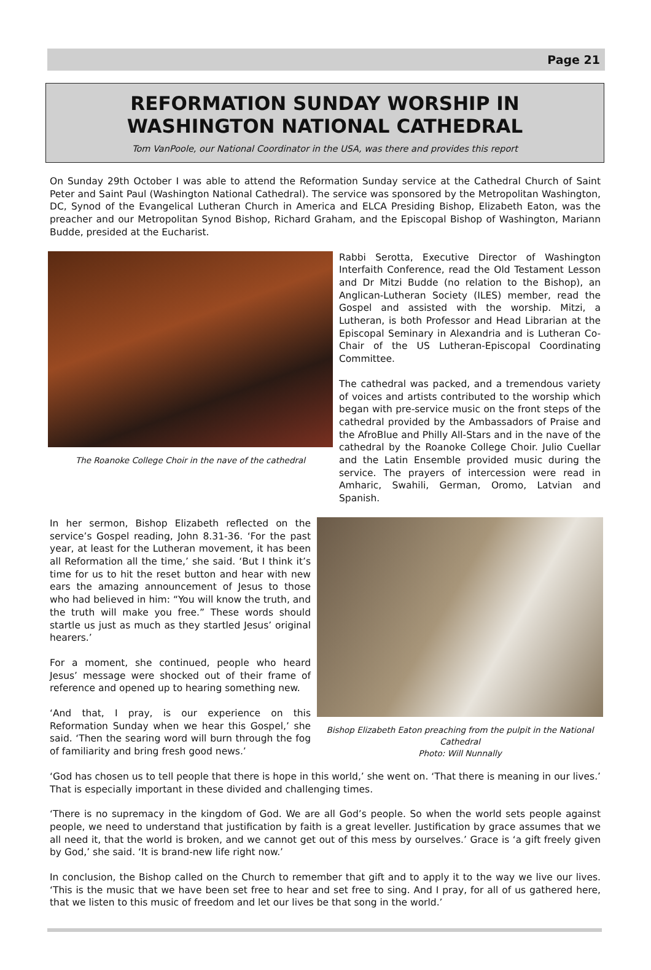Page 21
REFORMATION SUNDAY WORSHIP IN
WASHINGTON NATIONAL CATHEDRAL
Tom VanPoole, our National Coordinator in the USA, was there and provides this report
On Sunday 29th October I was able to attend the Reformation Sunday service at the Cathedral Church of Saint Peter and Saint Paul (Washington National Cathedral). The service was sponsored by the Metropolitan Washington, DC, Synod of the Evangelical Lutheran Church in America and ELCA Presiding Bishop, Elizabeth Eaton, was the preacher and our Metropolitan Synod Bishop, Richard Graham, and the Episcopal Bishop of Washington, Mariann Budde, presided at the Eucharist.
The Roanoke College Choir in the nave of the cathedral
Rabbi Serotta, Executive Director of Washington Interfaith Conference, read the Old Testament Lesson and Dr Mitzi Budde (no relation to the Bishop), an Anglican-Lutheran Society (ILES) member, read the Gospel and assisted with the worship. Mitzi, a Lutheran, is both Professor and Head Librarian at the Episcopal Seminary in Alexandria and is Lutheran Co-Chair of the US Lutheran-Episcopal Coordinating Committee.
The cathedral was packed, and a tremendous variety of voices and artists contributed to the worship which began with pre-service music on the front steps of the cathedral provided by the Ambassadors of Praise and the AfroBlue and Philly All-Stars and in the nave of the cathedral by the Roanoke College Choir. Julio Cuellar and the Latin Ensemble provided music during the service. The prayers of intercession were read in Amharic, Swahili, German, Oromo, Latvian and Spanish.
In her sermon, Bishop Elizabeth reflected on the service’s Gospel reading, John 8.31-36. ‘For the past year, at least for the Lutheran movement, it has been all Reformation all the time,’ she said. ‘But I think it’s time for us to hit the reset button and hear with new ears the amazing announcement of Jesus to those who had believed in him: “You will know the truth, and the truth will make you free.” These words should startle us just as much as they startled Jesus’ original hearers.’
For a moment, she continued, people who heard Jesus’ message were shocked out of their frame of reference and opened up to hearing something new.
‘And that, I pray, is our experience on this Reformation Sunday when we hear this Gospel,’ she said. ‘Then the searing word will burn through the fog of familiarity and bring fresh good news.’
Bishop Elizabeth Eaton preaching from the pulpit in the National Cathedral
Photo: Will Nunnally
‘God has chosen us to tell people that there is hope in this world,’ she went on. ‘That there is meaning in our lives.’ That is especially important in these divided and challenging times.
‘There is no supremacy in the kingdom of God. We are all God’s people. So when the world sets people against people, we need to understand that justification by faith is a great leveller. Justification by grace assumes that we all need it, that the world is broken, and we cannot get out of this mess by ourselves.’ Grace is ‘a gift freely given by God,’ she said. ‘It is brand-new life right now.’
In conclusion, the Bishop called on the Church to remember that gift and to apply it to the way we live our lives. ‘This is the music that we have been set free to hear and set free to sing. And I pray, for all of us gathered here, that we listen to this music of freedom and let our lives be that song in the world.’